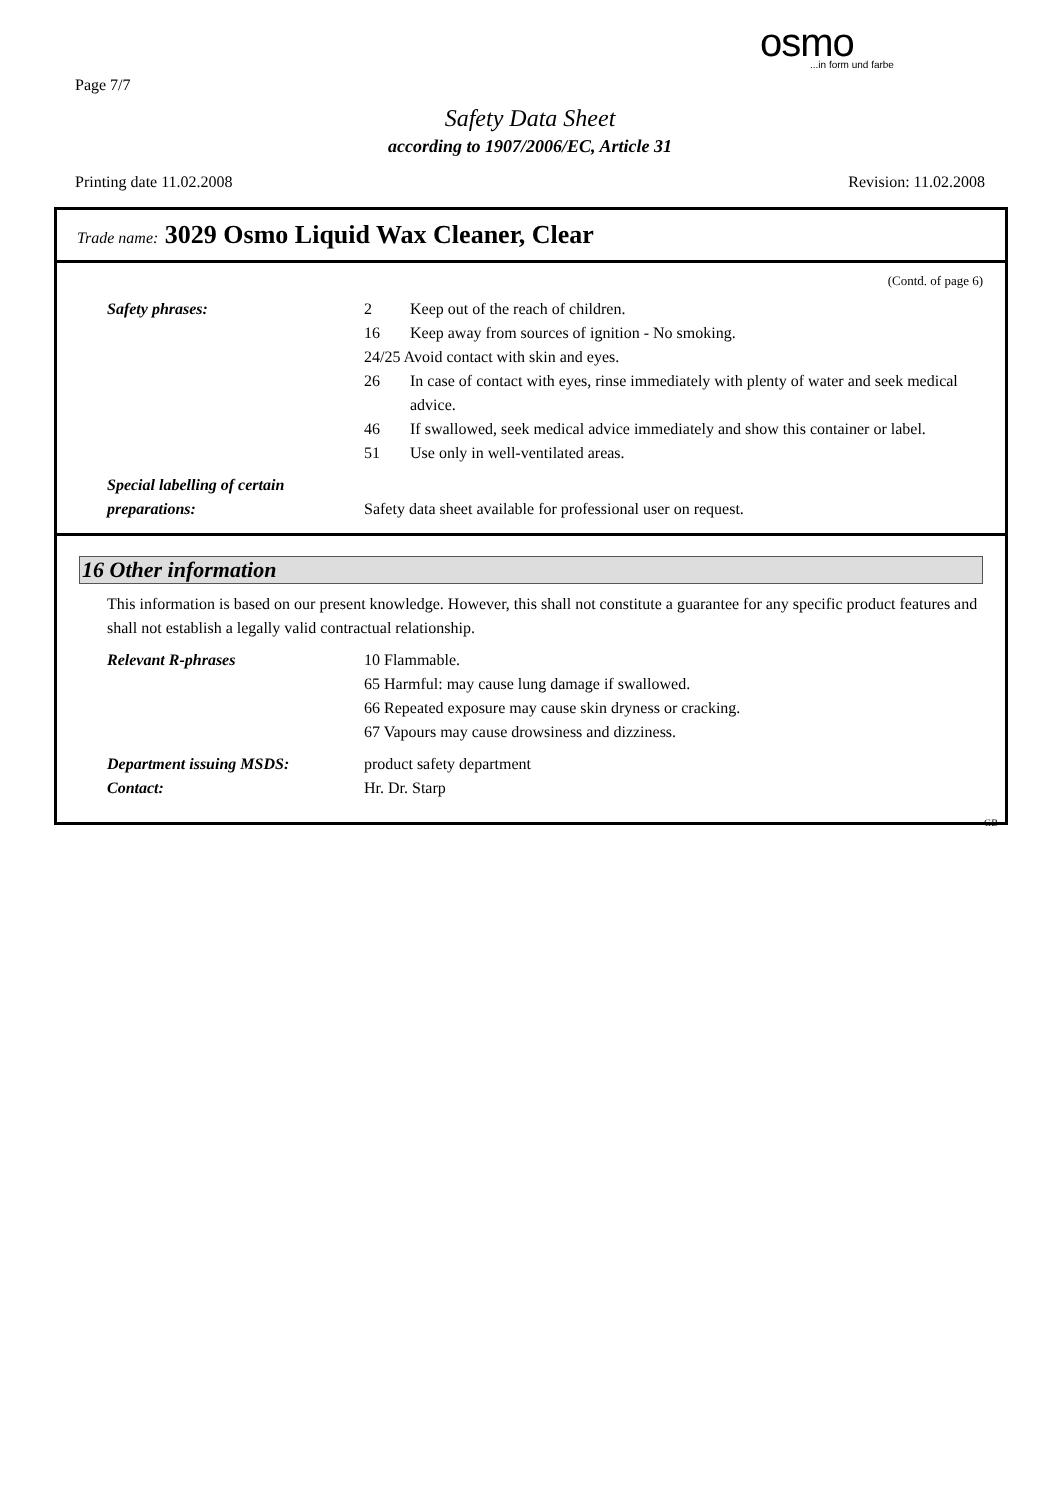Page 7/7
osmo...in form und farbe
Safety Data Sheet
according to 1907/2006/EC, Article 31
Printing date 11.02.2008 Revision: 11.02.2008
Trade name: 3029 Osmo Liquid Wax Cleaner, Clear
(Contd. of page 6)
Safety phrases: 2 Keep out of the reach of children.
16 Keep away from sources of ignition - No smoking.
24/25 Avoid contact with skin and eyes.
26 In case of contact with eyes, rinse immediately with plenty of water and seek medical advice.
46 If swallowed, seek medical advice immediately and show this container or label.
51 Use only in well-ventilated areas.
Special labelling of certain
preparations:
Safety data sheet available for professional user on request.
16 Other information
This information is based on our present knowledge. However, this shall not constitute a guarantee for any specific product features and shall not establish a legally valid contractual relationship.
Relevant R-phrases 10 Flammable.
65 Harmful: may cause lung damage if swallowed.
66 Repeated exposure may cause skin dryness or cracking.
67 Vapours may cause drowsiness and dizziness.
Department issuing MSDS:
Contact:
product safety department
Hr. Dr. Starp
GB